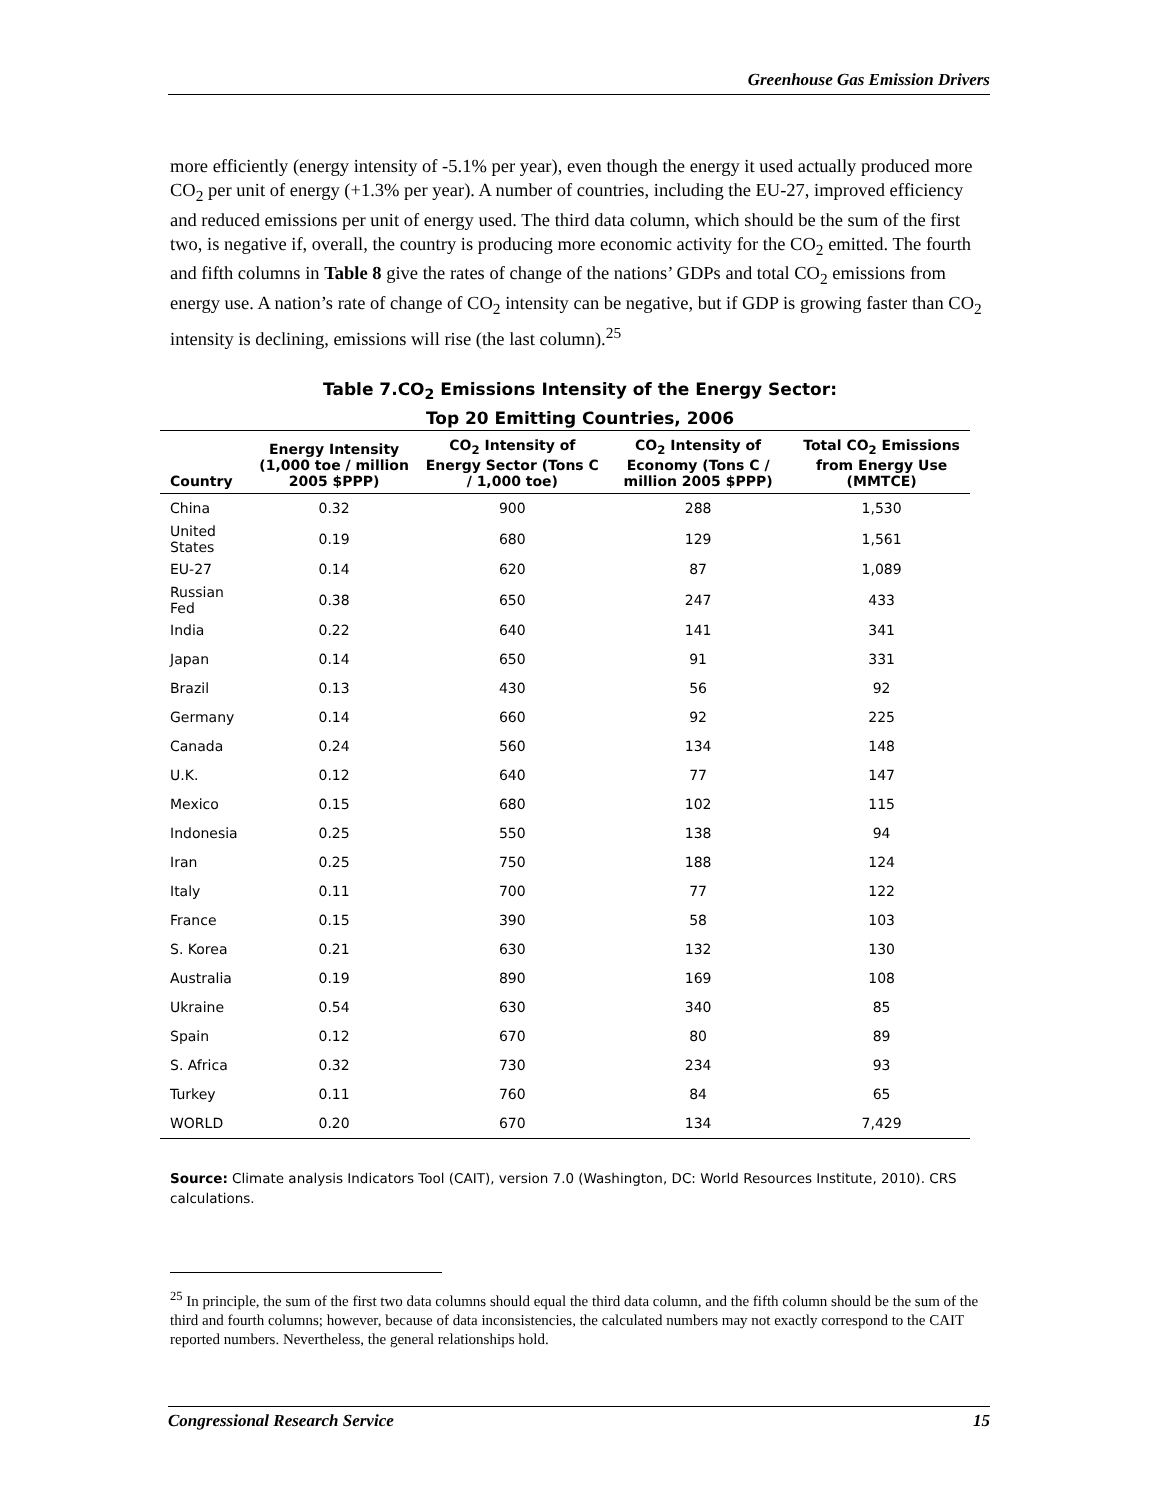Greenhouse Gas Emission Drivers
more efficiently (energy intensity of -5.1% per year), even though the energy it used actually produced more CO<sub>2</sub> per unit of energy (+1.3% per year). A number of countries, including the EU-27, improved efficiency and reduced emissions per unit of energy used. The third data column, which should be the sum of the first two, is negative if, overall, the country is producing more economic activity for the CO<sub>2</sub> emitted. The fourth and fifth columns in Table 8 give the rates of change of the nations’ GDPs and total CO<sub>2</sub> emissions from energy use. A nation’s rate of change of CO<sub>2</sub> intensity can be negative, but if GDP is growing faster than CO<sub>2</sub> intensity is declining, emissions will rise (the last column).<sup>25</sup>
Table 7.CO<sub>2</sub> Emissions Intensity of the Energy Sector:
Top 20 Emitting Countries, 2006
| Country | Energy Intensity (1,000 toe / million 2005 $PPP) | CO<sub>2</sub> Intensity of Energy Sector (Tons C / 1,000 toe) | CO<sub>2</sub> Intensity of Economy (Tons C / million 2005 $PPP) | Total CO<sub>2</sub> Emissions from Energy Use (MMTCE) |
| --- | --- | --- | --- | --- |
| China | 0.32 | 900 | 288 | 1,530 |
| United States | 0.19 | 680 | 129 | 1,561 |
| EU-27 | 0.14 | 620 | 87 | 1,089 |
| Russian Fed | 0.38 | 650 | 247 | 433 |
| India | 0.22 | 640 | 141 | 341 |
| Japan | 0.14 | 650 | 91 | 331 |
| Brazil | 0.13 | 430 | 56 | 92 |
| Germany | 0.14 | 660 | 92 | 225 |
| Canada | 0.24 | 560 | 134 | 148 |
| U.K. | 0.12 | 640 | 77 | 147 |
| Mexico | 0.15 | 680 | 102 | 115 |
| Indonesia | 0.25 | 550 | 138 | 94 |
| Iran | 0.25 | 750 | 188 | 124 |
| Italy | 0.11 | 700 | 77 | 122 |
| France | 0.15 | 390 | 58 | 103 |
| S. Korea | 0.21 | 630 | 132 | 130 |
| Australia | 0.19 | 890 | 169 | 108 |
| Ukraine | 0.54 | 630 | 340 | 85 |
| Spain | 0.12 | 670 | 80 | 89 |
| S. Africa | 0.32 | 730 | 234 | 93 |
| Turkey | 0.11 | 760 | 84 | 65 |
| WORLD | 0.20 | 670 | 134 | 7,429 |
Source: Climate analysis Indicators Tool (CAIT), version 7.0 (Washington, DC: World Resources Institute, 2010). CRS calculations.
<sup>25</sup> In principle, the sum of the first two data columns should equal the third data column, and the fifth column should be the sum of the third and fourth columns; however, because of data inconsistencies, the calculated numbers may not exactly correspond to the CAIT reported numbers. Nevertheless, the general relationships hold.
Congressional Research Service 15